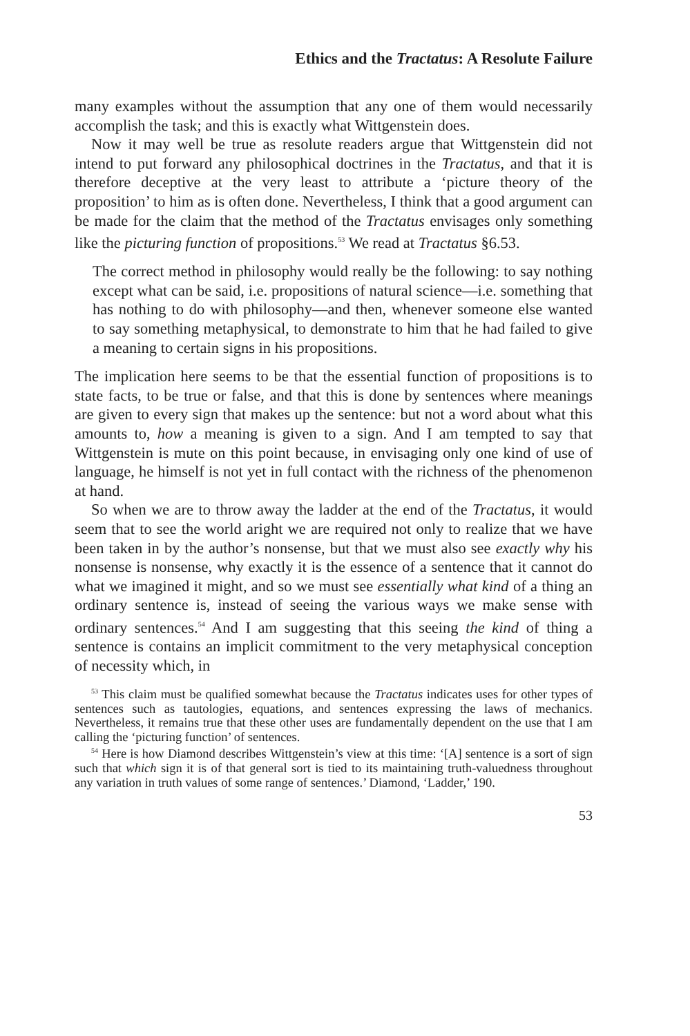Ethics and the Tractatus: A Resolute Failure
many examples without the assumption that any one of them would necessarily accomplish the task; and this is exactly what Wittgenstein does.
Now it may well be true as resolute readers argue that Wittgenstein did not intend to put forward any philosophical doctrines in the Tractatus, and that it is therefore deceptive at the very least to attribute a ‘picture theory of the proposition’ to him as is often done. Nevertheless, I think that a good argument can be made for the claim that the method of the Tractatus envisages only something like the picturing function of propositions.<sup>53</sup> We read at Tractatus §6.53.
The correct method in philosophy would really be the following: to say nothing except what can be said, i.e. propositions of natural science—i.e. something that has nothing to do with philosophy—and then, whenever someone else wanted to say something metaphysical, to demonstrate to him that he had failed to give a meaning to certain signs in his propositions.
The implication here seems to be that the essential function of propositions is to state facts, to be true or false, and that this is done by sentences where meanings are given to every sign that makes up the sentence: but not a word about what this amounts to, how a meaning is given to a sign. And I am tempted to say that Wittgenstein is mute on this point because, in envisaging only one kind of use of language, he himself is not yet in full contact with the richness of the phenomenon at hand.
So when we are to throw away the ladder at the end of the Tractatus, it would seem that to see the world aright we are required not only to realize that we have been taken in by the author’s nonsense, but that we must also see exactly why his nonsense is nonsense, why exactly it is the essence of a sentence that it cannot do what we imagined it might, and so we must see essentially what kind of a thing an ordinary sentence is, instead of seeing the various ways we make sense with ordinary sentences.<sup>54</sup> And I am suggesting that this seeing the kind of thing a sentence is contains an implicit commitment to the very metaphysical conception of necessity which, in
<sup>53</sup> This claim must be qualified somewhat because the Tractatus indicates uses for other types of sentences such as tautologies, equations, and sentences expressing the laws of mechanics. Nevertheless, it remains true that these other uses are fundamentally dependent on the use that I am calling the ‘picturing function’ of sentences.
<sup>54</sup> Here is how Diamond describes Wittgenstein’s view at this time: ‘[A] sentence is a sort of sign such that which sign it is of that general sort is tied to its maintaining truth-valuedness throughout any variation in truth values of some range of sentences.’ Diamond, ‘Ladder,’ 190.
53